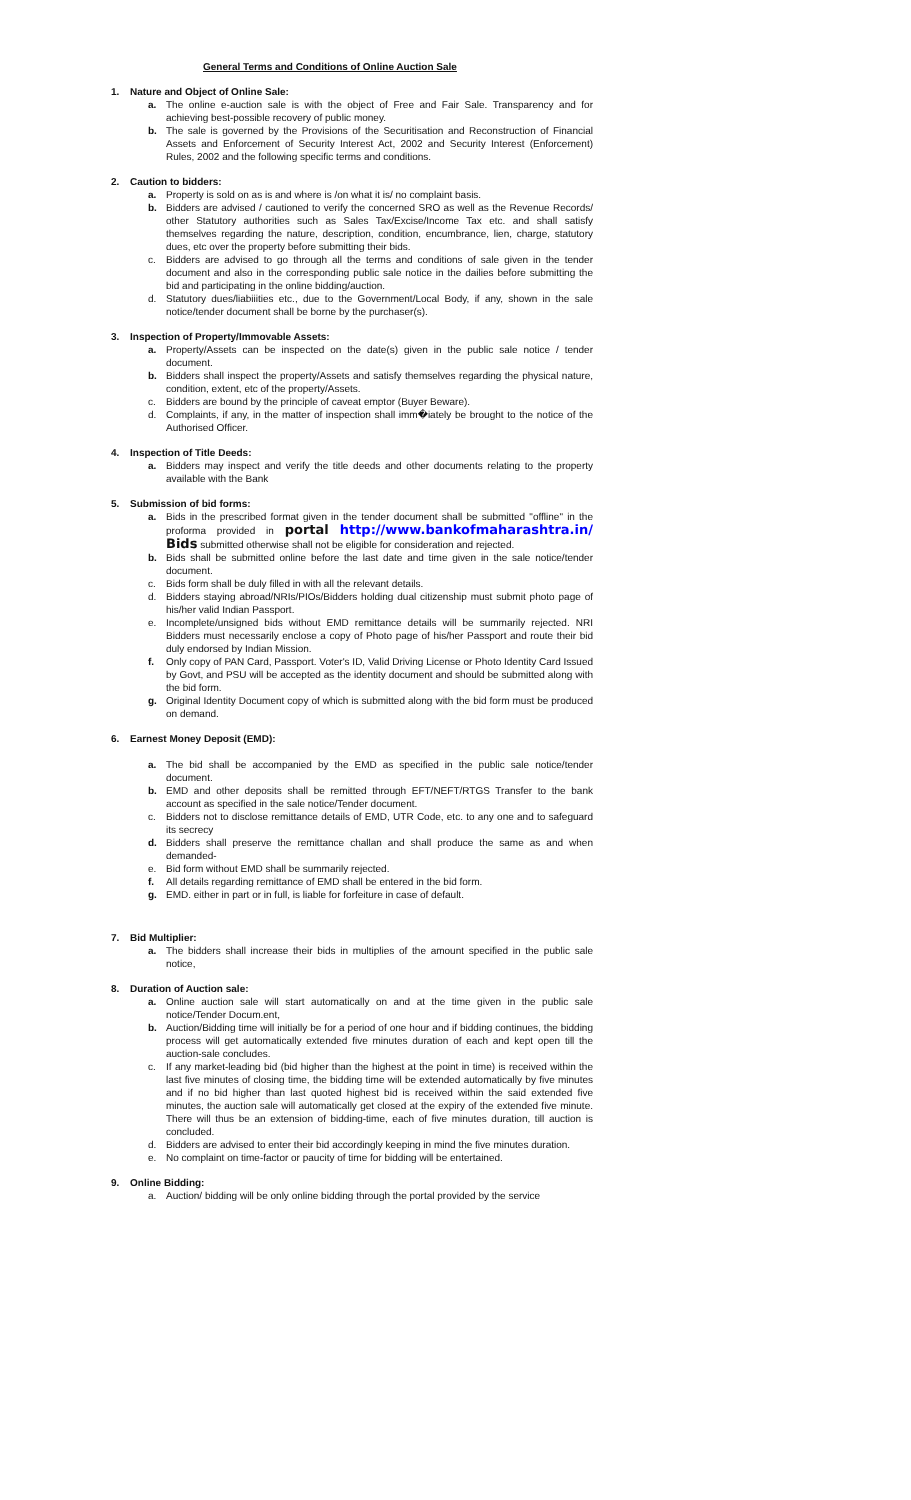General Terms and Conditions of Online Auction Sale
1. Nature and Object of Online Sale:
a. The online e-auction sale is with the object of Free and Fair Sale. Transparency and for achieving best-possible recovery of public money.
b. The sale is governed by the Provisions of the Securitisation and Reconstruction of Financial Assets and Enforcement of Security Interest Act, 2002 and Security Interest (Enforcement) Rules, 2002 and the following specific terms and conditions.
2. Caution to bidders:
a. Property is sold on as is and where is /on what it is/ no complaint basis.
b. Bidders are advised / cautioned to verify the concerned SRO as well as the Revenue Records/ other Statutory authorities such as Sales Tax/Excise/Income Tax etc. and shall satisfy themselves regarding the nature, description, condition, encumbrance, lien, charge, statutory dues, etc over the property before submitting their bids.
c. Bidders are advised to go through all the terms and conditions of sale given in the tender document and also in the corresponding public sale notice in the dailies before submitting the bid and participating in the online bidding/auction.
d. Statutory dues/liabiiities etc., due to the Government/Local Body, if any, shown in the sale notice/tender document shall be borne by the purchaser(s).
3. Inspection of Property/Immovable Assets:
a. Property/Assets can be inspected on the date(s) given in the public sale notice / tender document.
b. Bidders shall inspect the property/Assets and satisfy themselves regarding the physical nature, condition, extent, etc of the property/Assets.
c. Bidders are bound by the principle of caveat emptor (Buyer Beware).
d. Complaints, if any, in the matter of inspection shall imm�iately be brought to the notice of the Authorised Officer.
4. Inspection of Title Deeds:
a. Bidders may inspect and verify the title deeds and other documents relating to the property available with the Bank
5. Submission of bid forms:
a. Bids in the prescribed format given in the tender document shall be submitted "offline" in the proforma provided in portal http://www.bankofmaharashtra.in/ Bids submitted otherwise shall not be eligible for consideration and rejected.
b. Bids shall be submitted online before the last date and time given in the sale notice/tender document.
c. Bids form shall be duly filled in with all the relevant details.
d. Bidders staying abroad/NRIs/PIOs/Bidders holding dual citizenship must submit photo page of his/her valid Indian Passport.
e. Incomplete/unsigned bids without EMD remittance details will be summarily rejected. NRI Bidders must necessarily enclose a copy of Photo page of his/her Passport and route their bid duly endorsed by Indian Mission.
f. Only copy of PAN Card, Passport. Voter's ID, Valid Driving License or Photo Identity Card Issued by Govt, and PSU will be accepted as the identity document and should be submitted along with the bid form.
g. Original Identity Document copy of which is submitted along with the bid form must be produced on demand.
6. Earnest Money Deposit (EMD):
a. The bid shall be accompanied by the EMD as specified in the public sale notice/tender document.
b. EMD and other deposits shall be remitted through EFT/NEFT/RTGS Transfer to the bank account as specified in the sale notice/Tender document.
c. Bidders not to disclose remittance details of EMD, UTR Code, etc. to any one and to safeguard its secrecy
d. Bidders shall preserve the remittance challan and shall produce the same as and when demanded-
e. Bid form without EMD shall be summarily rejected.
f. All details regarding remittance of EMD shall be entered in the bid form.
g. EMD. either in part or in full, is liable for forfeiture in case of default.
7. Bid Multiplier:
a. The bidders shall increase their bids in multiplies of the amount specified in the public sale notice,
8. Duration of Auction sale:
a. Online auction sale will start automatically on and at the time given in the public sale notice/Tender Docum.ent,
b. Auction/Bidding time will initially be for a period of one hour and if bidding continues, the bidding process will get automatically extended five minutes duration of each and kept open till the auction-sale concludes.
c. If any market-leading bid (bid higher than the highest at the point in time) is received within the last five minutes of closing time, the bidding time will be extended automatically by five minutes and if no bid higher than last quoted highest bid is received within the said extended five minutes, the auction sale will automatically get closed at the expiry of the extended five minute. There will thus be an extension of bidding-time, each of five minutes duration, till auction is concluded.
d. Bidders are advised to enter their bid accordingly keeping in mind the five minutes duration.
e. No complaint on time-factor or paucity of time for bidding will be entertained.
9. Online Bidding:
a. Auction/ bidding will be only online bidding through the portal provided by the service